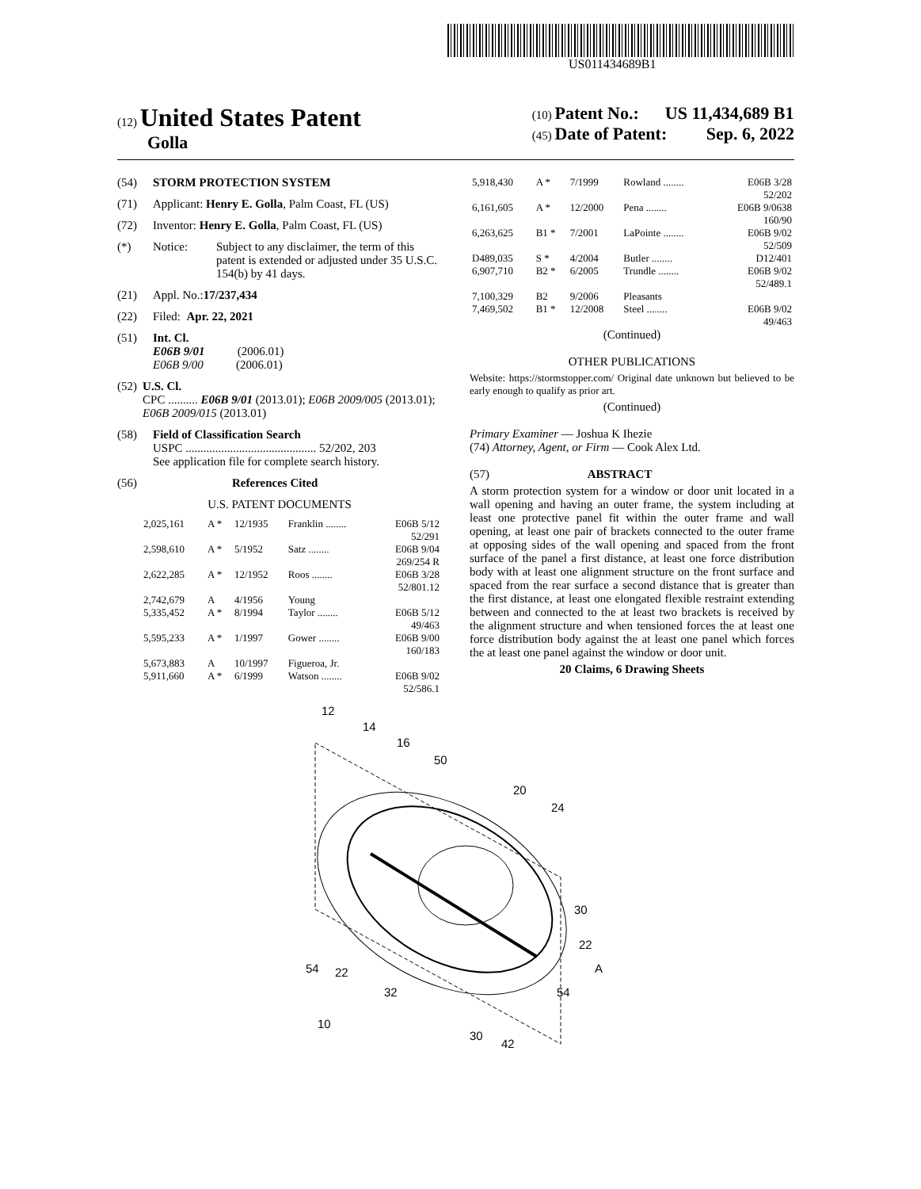US011434689B1
(12) United States Patent
Golla
(10) Patent No.: US 11,434,689 B1
(45) Date of Patent: Sep. 6, 2022
(54) STORM PROTECTION SYSTEM
(71) Applicant: Henry E. Golla, Palm Coast, FL (US)
(72) Inventor: Henry E. Golla, Palm Coast, FL (US)
(*) Notice: Subject to any disclaimer, the term of this patent is extended or adjusted under 35 U.S.C. 154(b) by 41 days.
(21) Appl. No.: 17/237,434
(22) Filed: Apr. 22, 2021
(51) Int. Cl.
E06B 9/01 (2006.01)
E06B 9/00 (2006.01)
(52) U.S. Cl.
CPC .......... E06B 9/01 (2013.01); E06B 2009/005 (2013.01); E06B 2009/015 (2013.01)
(58) Field of Classification Search
USPC ............................................ 52/202, 203
See application file for complete search history.
(56) References Cited
U.S. PATENT DOCUMENTS
| 2,025,161 | A * | 12/1935 | Franklin ........ | E06B 5/12 52/291 |
| 2,598,610 | A * | 5/1952 | Satz ........ | E06B 9/04 269/254 R |
| 2,622,285 | A * | 12/1952 | Roos ........ | E06B 3/28 52/801.12 |
| 2,742,679 | A | 4/1956 | Young | |
| 5,335,452 | A * | 8/1994 | Taylor ........ | E06B 5/12 49/463 |
| 5,595,233 | A * | 1/1997 | Gower ........ | E06B 9/00 160/183 |
| 5,673,883 | A | 10/1997 | Figueroa, Jr. | |
| 5,911,660 | A * | 6/1999 | Watson ........ | E06B 9/02 52/586.1 |
| 5,918,430 | A * | 7/1999 | Rowland ........ | E06B 3/28 52/202 |
| 6,161,605 | A * | 12/2000 | Pena ........ | E06B 9/0638 160/90 |
| 6,263,625 | B1 * | 7/2001 | LaPointe ........ | E06B 9/02 52/509 |
| D489,035 | S * | 4/2004 | Butler ........ | D12/401 |
| 6,907,710 | B2 * | 6/2005 | Trundle ........ | E06B 9/02 52/489.1 |
| 7,100,329 | B2 | 9/2006 | Pleasants | |
| 7,469,502 | B1 * | 12/2008 | Steel ........ | E06B 9/02 49/463 |
(Continued)
OTHER PUBLICATIONS
Website: https://stormstopper.com/ Original date unknown but believed to be early enough to qualify as prior art.
(Continued)
Primary Examiner — Joshua K Ihezie
(74) Attorney, Agent, or Firm — Cook Alex Ltd.
(57) ABSTRACT
A storm protection system for a window or door unit located in a wall opening and having an outer frame, the system including at least one protective panel fit within the outer frame and wall opening, at least one pair of brackets connected to the outer frame at opposing sides of the wall opening and spaced from the front surface of the panel a first distance, at least one force distribution body with at least one alignment structure on the front surface and spaced from the rear surface a second distance that is greater than the first distance, at least one elongated flexible restraint extending between and connected to the at least two brackets is received by the alignment structure and when tensioned forces the at least one force distribution body against the at least one panel which forces the at least one panel against the window or door unit.
20 Claims, 6 Drawing Sheets
12
14
16
50
20
24
30
22
A
54
22
54
32
10
30
42